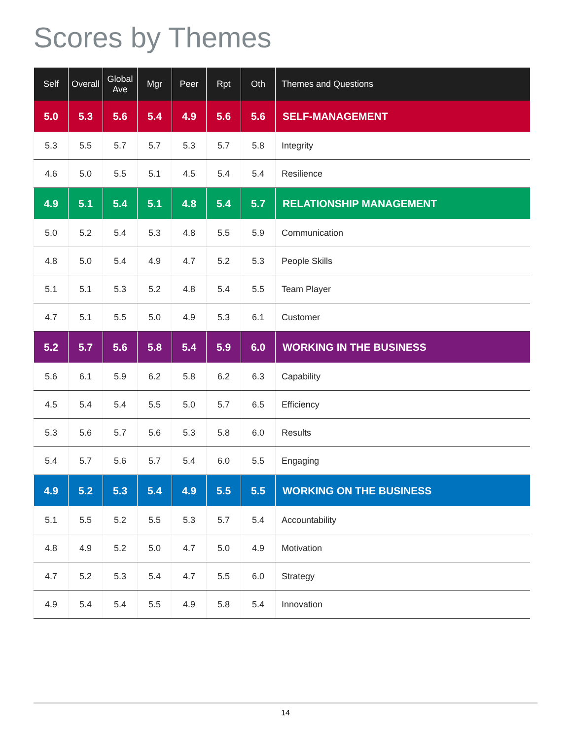Scores by Themes
| Self | Overall | Global Ave | Mgr | Peer | Rpt | Oth | Themes and Questions |
| --- | --- | --- | --- | --- | --- | --- | --- |
| 5.0 | 5.3 | 5.6 | 5.4 | 4.9 | 5.6 | 5.6 | SELF-MANAGEMENT |
| 5.3 | 5.5 | 5.7 | 5.7 | 5.3 | 5.7 | 5.8 | Integrity |
| 4.6 | 5.0 | 5.5 | 5.1 | 4.5 | 5.4 | 5.4 | Resilience |
| 4.9 | 5.1 | 5.4 | 5.1 | 4.8 | 5.4 | 5.7 | RELATIONSHIP MANAGEMENT |
| 5.0 | 5.2 | 5.4 | 5.3 | 4.8 | 5.5 | 5.9 | Communication |
| 4.8 | 5.0 | 5.4 | 4.9 | 4.7 | 5.2 | 5.3 | People Skills |
| 5.1 | 5.1 | 5.3 | 5.2 | 4.8 | 5.4 | 5.5 | Team Player |
| 4.7 | 5.1 | 5.5 | 5.0 | 4.9 | 5.3 | 6.1 | Customer |
| 5.2 | 5.7 | 5.6 | 5.8 | 5.4 | 5.9 | 6.0 | WORKING IN THE BUSINESS |
| 5.6 | 6.1 | 5.9 | 6.2 | 5.8 | 6.2 | 6.3 | Capability |
| 4.5 | 5.4 | 5.4 | 5.5 | 5.0 | 5.7 | 6.5 | Efficiency |
| 5.3 | 5.6 | 5.7 | 5.6 | 5.3 | 5.8 | 6.0 | Results |
| 5.4 | 5.7 | 5.6 | 5.7 | 5.4 | 6.0 | 5.5 | Engaging |
| 4.9 | 5.2 | 5.3 | 5.4 | 4.9 | 5.5 | 5.5 | WORKING ON THE BUSINESS |
| 5.1 | 5.5 | 5.2 | 5.5 | 5.3 | 5.7 | 5.4 | Accountability |
| 4.8 | 4.9 | 5.2 | 5.0 | 4.7 | 5.0 | 4.9 | Motivation |
| 4.7 | 5.2 | 5.3 | 5.4 | 4.7 | 5.5 | 6.0 | Strategy |
| 4.9 | 5.4 | 5.4 | 5.5 | 4.9 | 5.8 | 5.4 | Innovation |
14